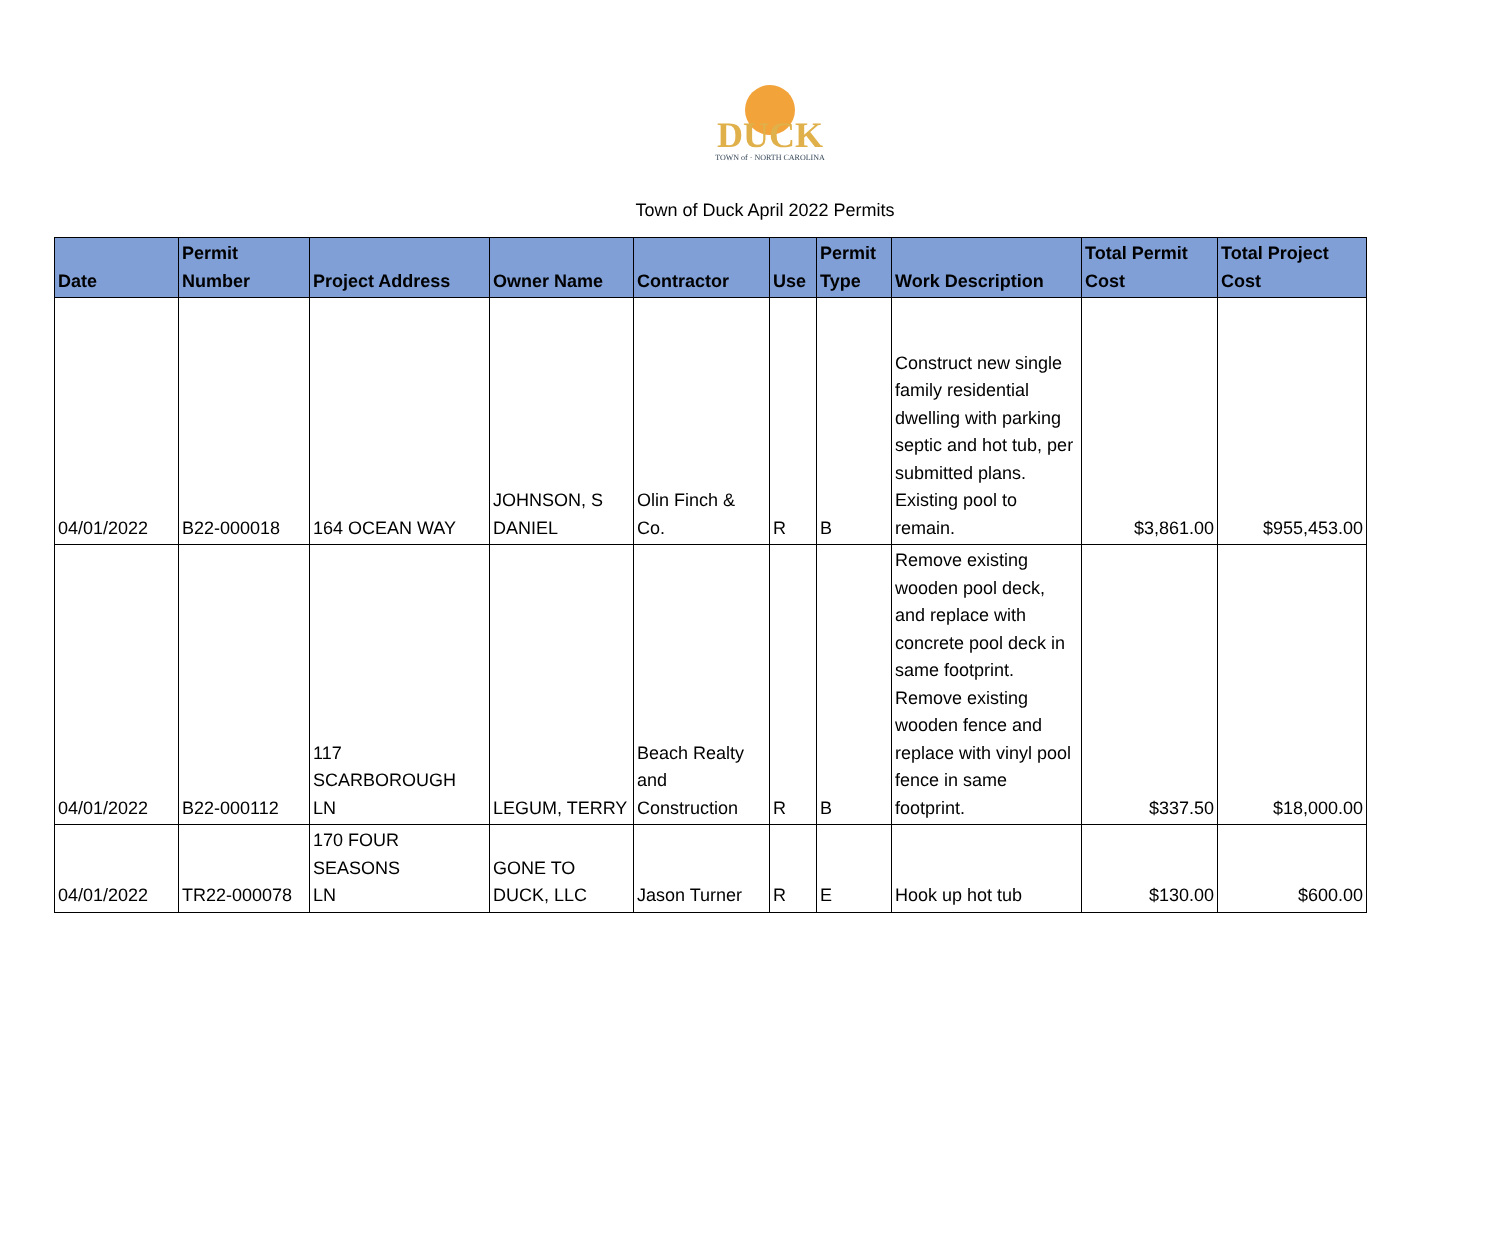DUCK
TOWN of · NORTH CAROLINA
Town of Duck April 2022 Permits
| Date | Permit Number | Project Address | Owner Name | Contractor | Use | Permit Type | Work Description | Total Permit Cost | Total Project Cost |
| --- | --- | --- | --- | --- | --- | --- | --- | --- | --- |
| 04/01/2022 | B22-000018 | 164 OCEAN WAY | JOHNSON, S DANIEL | Olin Finch & Co. | R | B | Construct new single family residential dwelling with parking septic and hot tub, per submitted plans. Existing pool to remain. | $3,861.00 | $955,453.00 |
| 04/01/2022 | B22-000112 | 117 SCARBOROUGH LN | LEGUM, TERRY | Beach Realty and Construction | R | B | Remove existing wooden pool deck, and replace with concrete pool deck in same footprint. Remove existing wooden fence and replace with vinyl pool fence in same footprint. | $337.50 | $18,000.00 |
| 04/01/2022 | TR22-000078 | 170 FOUR SEASONS LN | GONE TO DUCK, LLC | Jason Turner | R | E | Hook up hot tub | $130.00 | $600.00 |